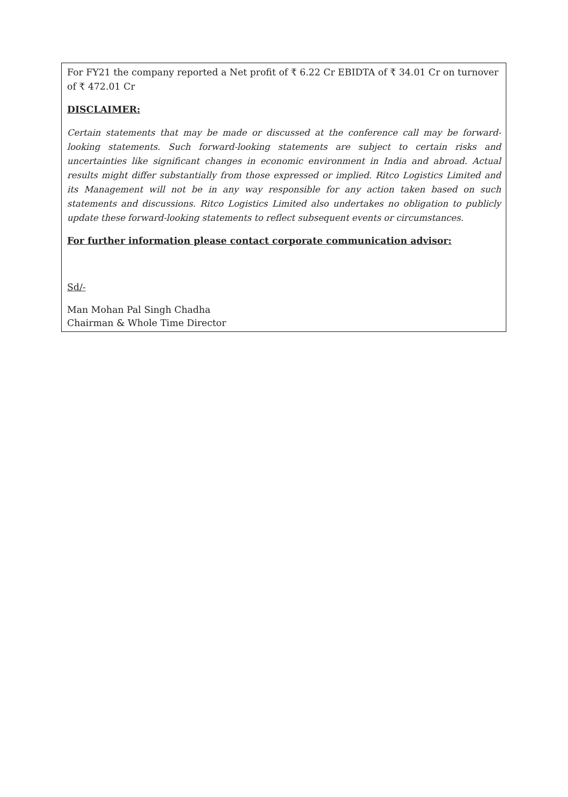For FY21 the company reported a Net profit of ₹ 6.22 Cr EBIDTA of ₹ 34.01 Cr on turnover of ₹ 472.01 Cr
DISCLAIMER:
Certain statements that may be made or discussed at the conference call may be forward-looking statements. Such forward-looking statements are subject to certain risks and uncertainties like significant changes in economic environment in India and abroad. Actual results might differ substantially from those expressed or implied. Ritco Logistics Limited and its Management will not be in any way responsible for any action taken based on such statements and discussions. Ritco Logistics Limited also undertakes no obligation to publicly update these forward-looking statements to reflect subsequent events or circumstances.
For further information please contact corporate communication advisor:
Sd/-
Man Mohan Pal Singh Chadha
Chairman & Whole Time Director